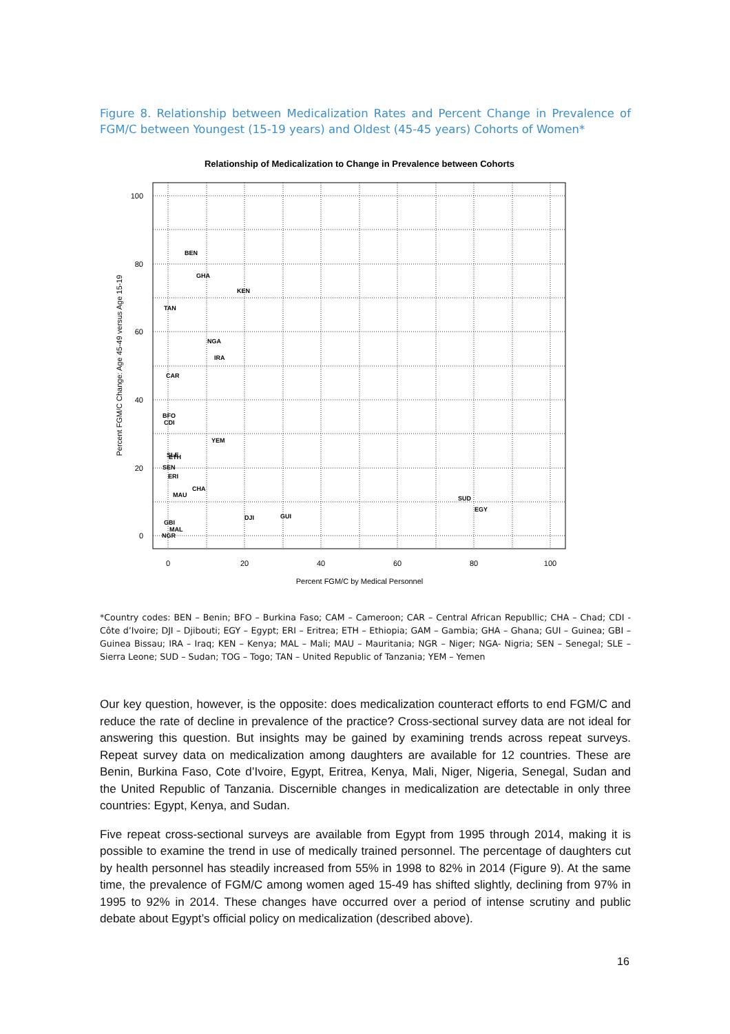Figure 8. Relationship between Medicalization Rates and Percent Change in Prevalence of FGM/C between Youngest (15-19 years) and Oldest (45-45 years) Cohorts of Women*
Relationship of Medicalization to Change in Prevalence between Cohorts
100
80
60
40
20
0
0
20
40
60
80
100
Percent FGM/C by Medical Personnel
Percent FGM/C Change: Age 45-49 versus Age 15-19
BEN
GHA
KEN
TAN
NGA
IRA
CAR
BFO
CDI
YEM
SLE
ETH
SEN
ERI
CHA
MAU
SUD
EGY
DJI
GUI
GBI
MAL
NGR
*Country codes: BEN – Benin; BFO – Burkina Faso; CAM – Cameroon; CAR – Central African Republlic; CHA – Chad; CDI - Côte d’Ivoire; DJI – Djibouti; EGY – Egypt; ERI – Eritrea; ETH – Ethiopia; GAM – Gambia; GHA – Ghana; GUI – Guinea; GBI – Guinea Bissau; IRA – Iraq; KEN – Kenya; MAL – Mali; MAU – Mauritania; NGR – Niger; NGA- Nigria; SEN – Senegal; SLE – Sierra Leone; SUD – Sudan; TOG – Togo; TAN – United Republic of Tanzania; YEM – Yemen
Our key question, however, is the opposite: does medicalization counteract efforts to end FGM/C and reduce the rate of decline in prevalence of the practice? Cross-sectional survey data are not ideal for answering this question. But insights may be gained by examining trends across repeat surveys. Repeat survey data on medicalization among daughters are available for 12 countries. These are Benin, Burkina Faso, Cote d’Ivoire, Egypt, Eritrea, Kenya, Mali, Niger, Nigeria, Senegal, Sudan and the United Republic of Tanzania. Discernible changes in medicalization are detectable in only three countries: Egypt, Kenya, and Sudan.
Five repeat cross-sectional surveys are available from Egypt from 1995 through 2014, making it is possible to examine the trend in use of medically trained personnel. The percentage of daughters cut by health personnel has steadily increased from 55% in 1998 to 82% in 2014 (Figure 9). At the same time, the prevalence of FGM/C among women aged 15-49 has shifted slightly, declining from 97% in 1995 to 92% in 2014. These changes have occurred over a period of intense scrutiny and public debate about Egypt’s official policy on medicalization (described above).
16